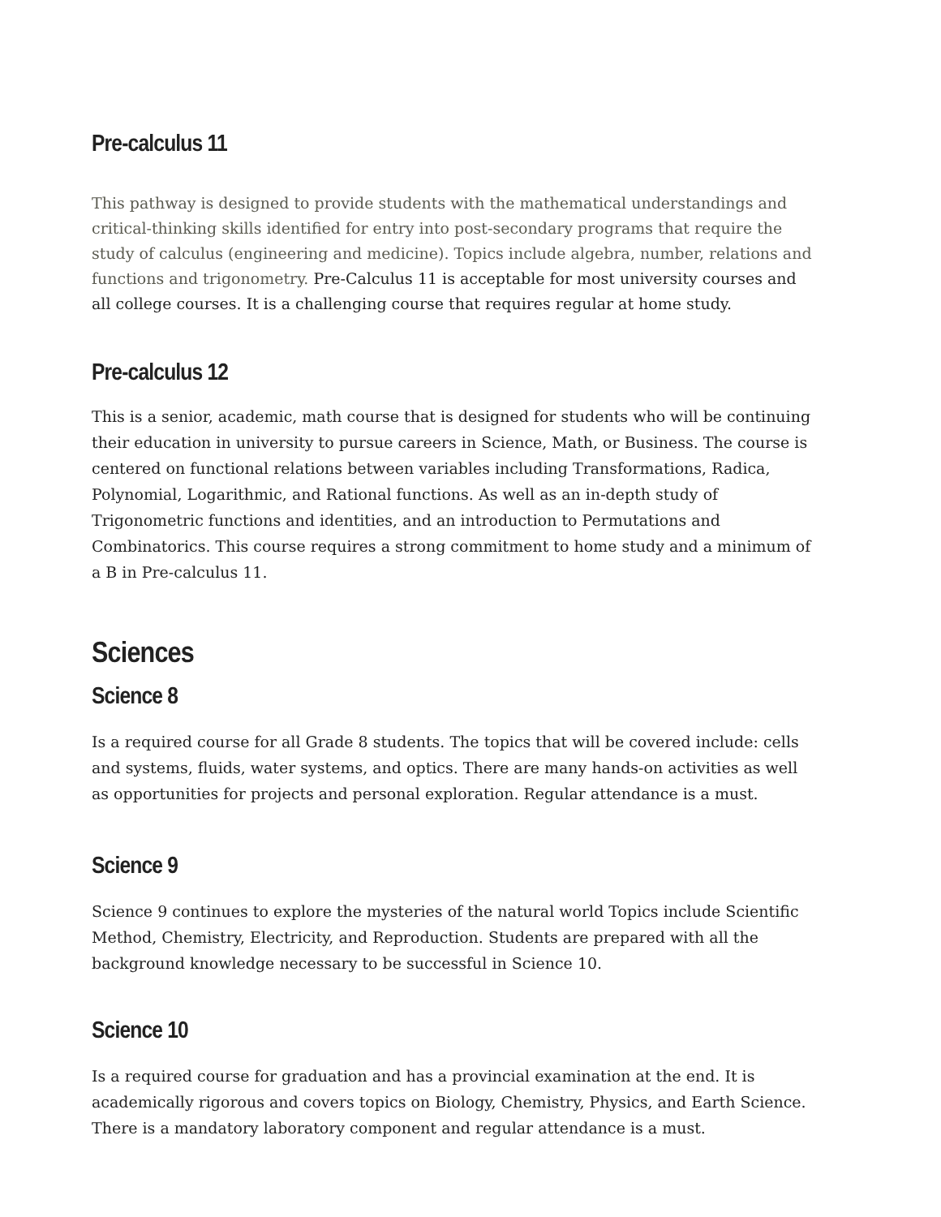Pre-calculus 11
This pathway is designed to provide students with the mathematical understandings and critical-thinking skills identified for entry into post-secondary programs that require the study of calculus (engineering and medicine). Topics include algebra, number, relations and functions and trigonometry. Pre-Calculus 11 is acceptable for most university courses and all college courses. It is a challenging course that requires regular at home study.
Pre-calculus 12
This is a senior, academic, math course that is designed for students who will be continuing their education in university to pursue careers in Science, Math, or Business. The course is centered on functional relations between variables including Transformations, Radica, Polynomial, Logarithmic, and Rational functions. As well as an in-depth study of Trigonometric functions and identities, and an introduction to Permutations and Combinatorics. This course requires a strong commitment to home study and a minimum of a B in Pre-calculus 11.
Sciences
Science 8
Is a required course for all Grade 8 students. The topics that will be covered include: cells and systems, fluids, water systems, and optics. There are many hands-on activities as well as opportunities for projects and personal exploration. Regular attendance is a must.
Science 9
Science 9 continues to explore the mysteries of the natural world Topics include Scientific Method, Chemistry, Electricity, and Reproduction. Students are prepared with all the background knowledge necessary to be successful in Science 10.
Science 10
Is a required course for graduation and has a provincial examination at the end. It is academically rigorous and covers topics on Biology, Chemistry, Physics, and Earth Science. There is a mandatory laboratory component and regular attendance is a must.